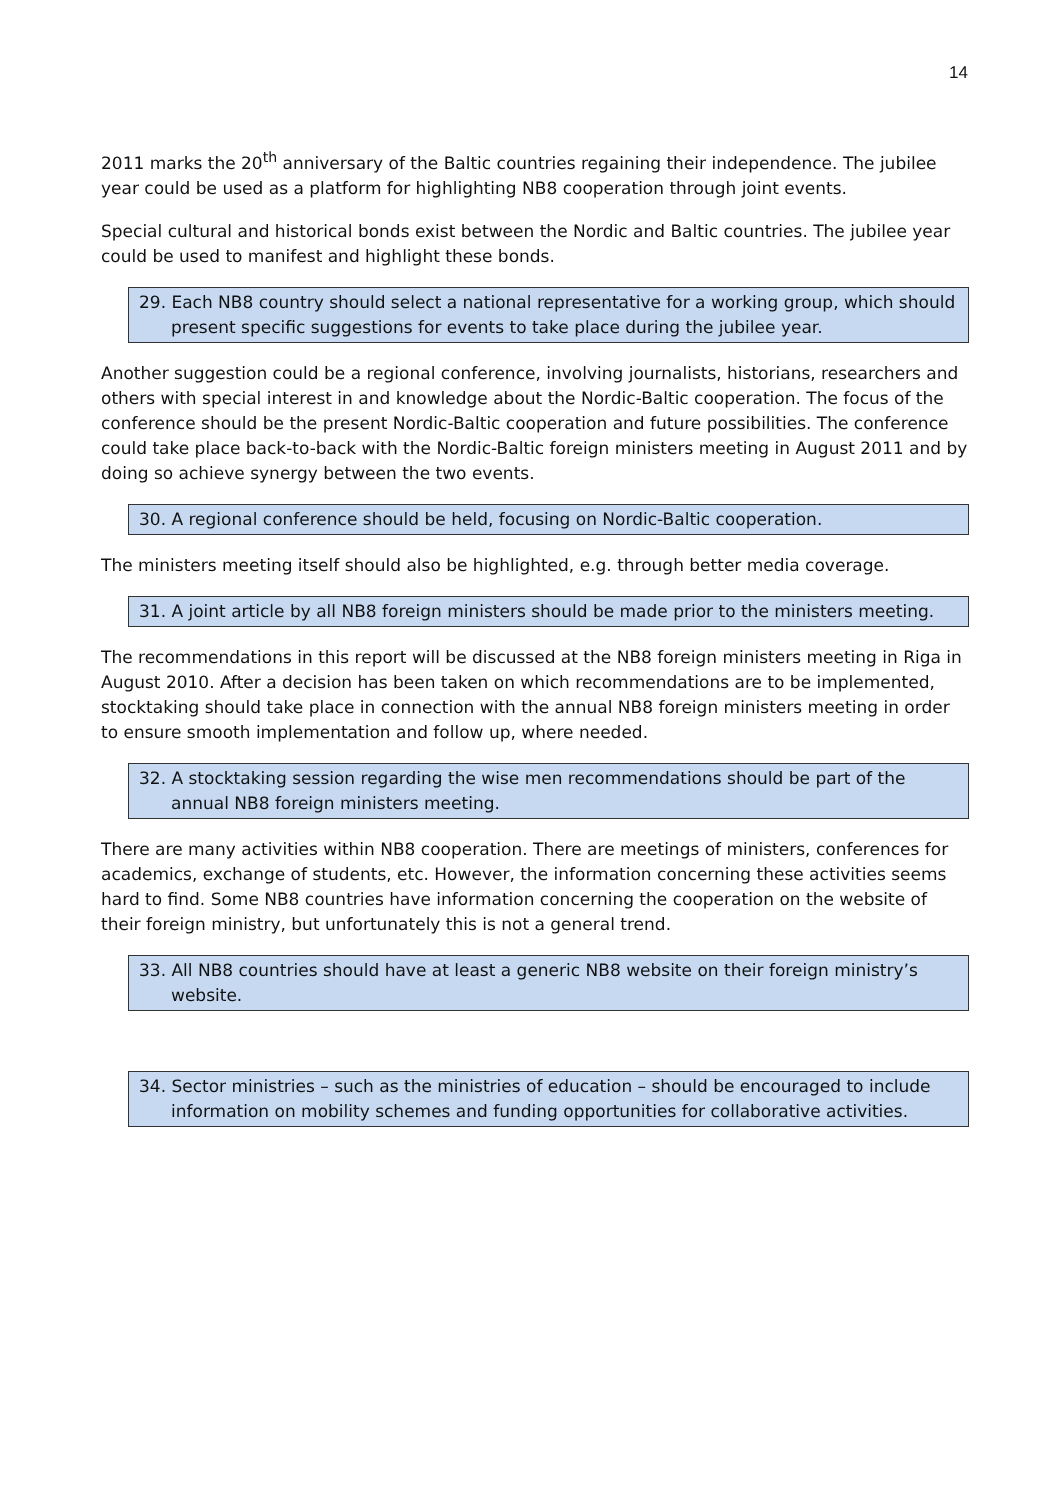14
2011 marks the 20<sup>th</sup> anniversary of the Baltic countries regaining their independence. The jubilee year could be used as a platform for highlighting NB8 cooperation through joint events.
Special cultural and historical bonds exist between the Nordic and Baltic countries. The jubilee year could be used to manifest and highlight these bonds.
29. Each NB8 country should select a national representative for a working group, which should present specific suggestions for events to take place during the jubilee year.
Another suggestion could be a regional conference, involving journalists, historians, researchers and others with special interest in and knowledge about the Nordic-Baltic cooperation. The focus of the conference should be the present Nordic-Baltic cooperation and future possibilities. The conference could take place back-to-back with the Nordic-Baltic foreign ministers meeting in August 2011 and by doing so achieve synergy between the two events.
30. A regional conference should be held, focusing on Nordic-Baltic cooperation.
The ministers meeting itself should also be highlighted, e.g. through better media coverage.
31. A joint article by all NB8 foreign ministers should be made prior to the ministers meeting.
The recommendations in this report will be discussed at the NB8 foreign ministers meeting in Riga in August 2010. After a decision has been taken on which recommendations are to be implemented, stocktaking should take place in connection with the annual NB8 foreign ministers meeting in order to ensure smooth implementation and follow up, where needed.
32. A stocktaking session regarding the wise men recommendations should be part of the annual NB8 foreign ministers meeting.
There are many activities within NB8 cooperation. There are meetings of ministers, conferences for academics, exchange of students, etc. However, the information concerning these activities seems hard to find. Some NB8 countries have information concerning the cooperation on the website of their foreign ministry, but unfortunately this is not a general trend.
33. All NB8 countries should have at least a generic NB8 website on their foreign ministry’s website.
34. Sector ministries – such as the ministries of education – should be encouraged to include information on mobility schemes and funding opportunities for collaborative activities.